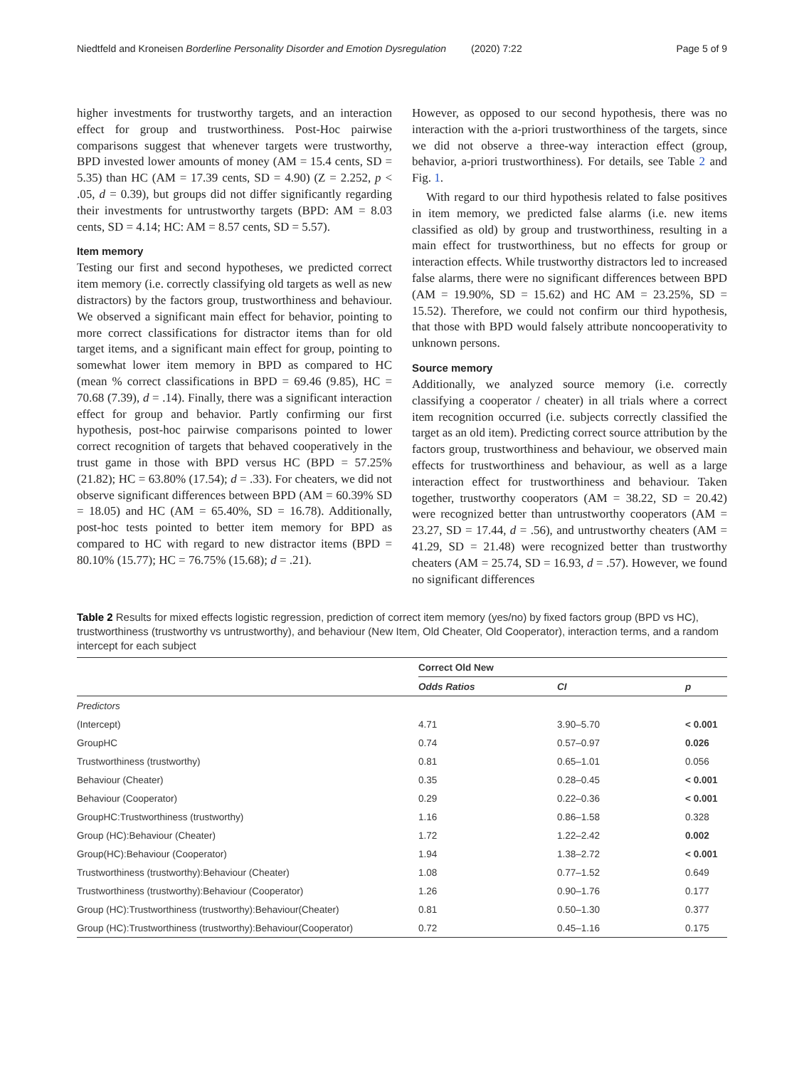Niedtfeld and Kroneisen Borderline Personality Disorder and Emotion Dysregulation (2020) 7:22 Page 5 of 9
higher investments for trustworthy targets, and an interaction effect for group and trustworthiness. Post-Hoc pairwise comparisons suggest that whenever targets were trustworthy, BPD invested lower amounts of money (AM = 15.4 cents, SD = 5.35) than HC (AM = 17.39 cents, SD = 4.90) (Z = 2.252, p < .05, d = 0.39), but groups did not differ significantly regarding their investments for untrustworthy targets (BPD: AM = 8.03 cents, SD = 4.14; HC: AM = 8.57 cents, SD = 5.57).
Item memory
Testing our first and second hypotheses, we predicted correct item memory (i.e. correctly classifying old targets as well as new distractors) by the factors group, trustworthiness and behaviour. We observed a significant main effect for behavior, pointing to more correct classifications for distractor items than for old target items, and a significant main effect for group, pointing to somewhat lower item memory in BPD as compared to HC (mean % correct classifications in BPD = 69.46 (9.85), HC = 70.68 (7.39), d = .14). Finally, there was a significant interaction effect for group and behavior. Partly confirming our first hypothesis, post-hoc pairwise comparisons pointed to lower correct recognition of targets that behaved cooperatively in the trust game in those with BPD versus HC (BPD = 57.25% (21.82); HC = 63.80% (17.54); d = .33). For cheaters, we did not observe significant differences between BPD (AM = 60.39% SD = 18.05) and HC (AM = 65.40%, SD = 16.78). Additionally, post-hoc tests pointed to better item memory for BPD as compared to HC with regard to new distractor items (BPD = 80.10% (15.77); HC = 76.75% (15.68); d = .21).
However, as opposed to our second hypothesis, there was no interaction with the a-priori trustworthiness of the targets, since we did not observe a three-way interaction effect (group, behavior, a-priori trustworthiness). For details, see Table 2 and Fig. 1.
With regard to our third hypothesis related to false positives in item memory, we predicted false alarms (i.e. new items classified as old) by group and trustworthiness, resulting in a main effect for trustworthiness, but no effects for group or interaction effects. While trustworthy distractors led to increased false alarms, there were no significant differences between BPD (AM = 19.90%, SD = 15.62) and HC AM = 23.25%, SD = 15.52). Therefore, we could not confirm our third hypothesis, that those with BPD would falsely attribute noncooperativity to unknown persons.
Source memory
Additionally, we analyzed source memory (i.e. correctly classifying a cooperator / cheater) in all trials where a correct item recognition occurred (i.e. subjects correctly classified the target as an old item). Predicting correct source attribution by the factors group, trustworthiness and behaviour, we observed main effects for trustworthiness and behaviour, as well as a large interaction effect for trustworthiness and behaviour. Taken together, trustworthy cooperators (AM = 38.22, SD = 20.42) were recognized better than untrustworthy cooperators (AM = 23.27, SD = 17.44, d = .56), and untrustworthy cheaters (AM = 41.29, SD = 21.48) were recognized better than trustworthy cheaters (AM = 25.74, SD = 16.93, d = .57). However, we found no significant differences
Table 2 Results for mixed effects logistic regression, prediction of correct item memory (yes/no) by fixed factors group (BPD vs HC), trustworthiness (trustworthy vs untrustworthy), and behaviour (New Item, Old Cheater, Old Cooperator), interaction terms, and a random intercept for each subject
| | Correct Old New | | |
| --- | --- | --- | --- |
| | Odds Ratios | CI | p |
| Predictors | | | |
| (Intercept) | 4.71 | 3.90–5.70 | < 0.001 |
| GroupHC | 0.74 | 0.57–0.97 | 0.026 |
| Trustworthiness (trustworthy) | 0.81 | 0.65–1.01 | 0.056 |
| Behaviour (Cheater) | 0.35 | 0.28–0.45 | < 0.001 |
| Behaviour (Cooperator) | 0.29 | 0.22–0.36 | < 0.001 |
| GroupHC:Trustworthiness (trustworthy) | 1.16 | 0.86–1.58 | 0.328 |
| Group (HC):Behaviour (Cheater) | 1.72 | 1.22–2.42 | 0.002 |
| Group(HC):Behaviour (Cooperator) | 1.94 | 1.38–2.72 | < 0.001 |
| Trustworthiness (trustworthy):Behaviour (Cheater) | 1.08 | 0.77–1.52 | 0.649 |
| Trustworthiness (trustworthy):Behaviour (Cooperator) | 1.26 | 0.90–1.76 | 0.177 |
| Group (HC):Trustworthiness (trustworthy):Behaviour(Cheater) | 0.81 | 0.50–1.30 | 0.377 |
| Group (HC):Trustworthiness (trustworthy):Behaviour(Cooperator) | 0.72 | 0.45–1.16 | 0.175 |